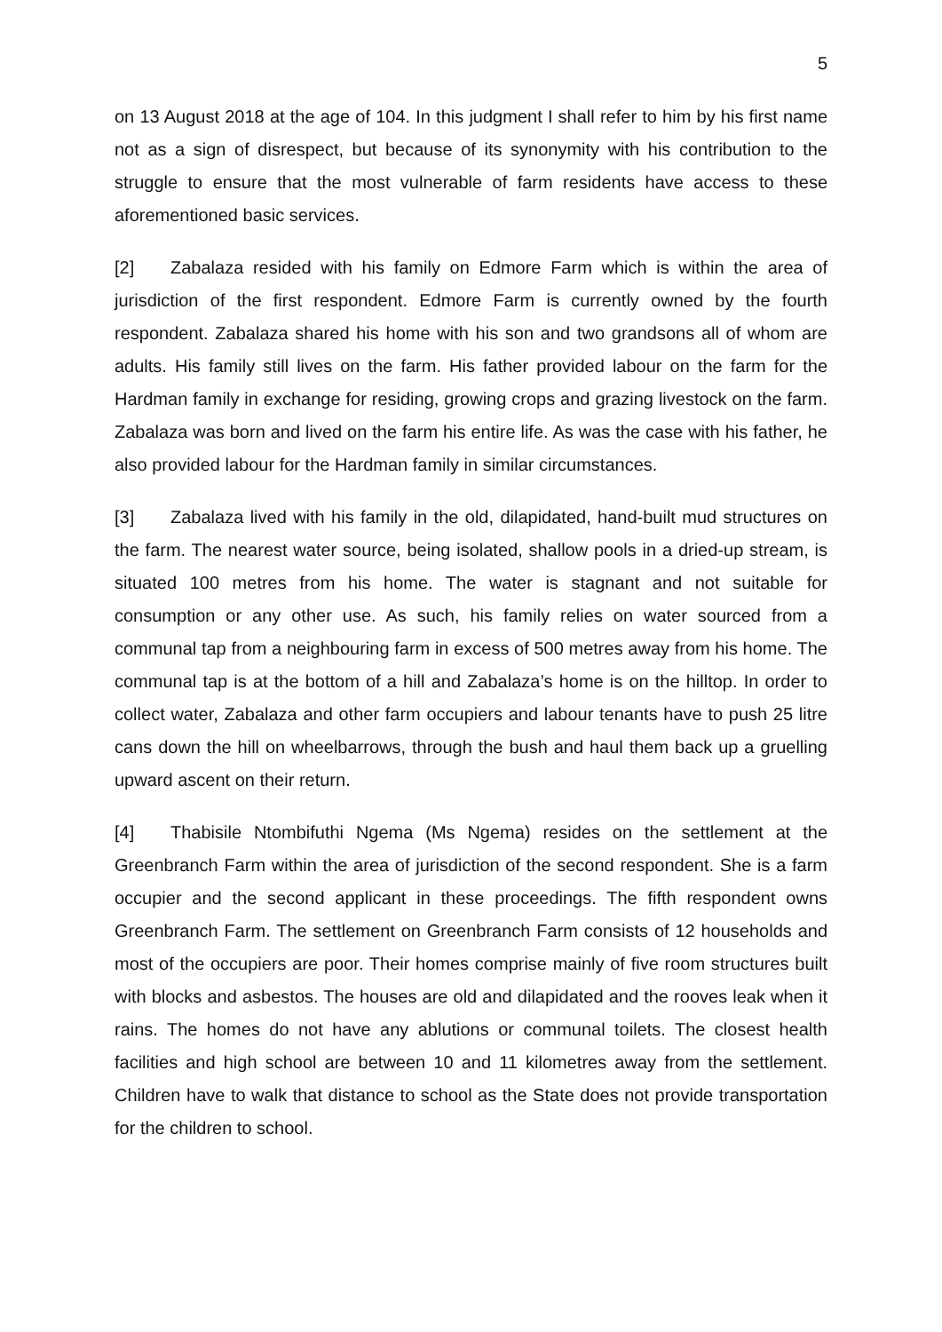5
on 13 August 2018 at the age of 104. In this judgment I shall refer to him by his first name not as a sign of disrespect, but because of its synonymity with his contribution to the struggle to ensure that the most vulnerable of farm residents have access to these aforementioned basic services.
[2] Zabalaza resided with his family on Edmore Farm which is within the area of jurisdiction of the first respondent. Edmore Farm is currently owned by the fourth respondent. Zabalaza shared his home with his son and two grandsons all of whom are adults. His family still lives on the farm. His father provided labour on the farm for the Hardman family in exchange for residing, growing crops and grazing livestock on the farm. Zabalaza was born and lived on the farm his entire life. As was the case with his father, he also provided labour for the Hardman family in similar circumstances.
[3] Zabalaza lived with his family in the old, dilapidated, hand-built mud structures on the farm. The nearest water source, being isolated, shallow pools in a dried-up stream, is situated 100 metres from his home. The water is stagnant and not suitable for consumption or any other use. As such, his family relies on water sourced from a communal tap from a neighbouring farm in excess of 500 metres away from his home. The communal tap is at the bottom of a hill and Zabalaza’s home is on the hilltop. In order to collect water, Zabalaza and other farm occupiers and labour tenants have to push 25 litre cans down the hill on wheelbarrows, through the bush and haul them back up a gruelling upward ascent on their return.
[4] Thabisile Ntombifuthi Ngema (Ms Ngema) resides on the settlement at the Greenbranch Farm within the area of jurisdiction of the second respondent. She is a farm occupier and the second applicant in these proceedings. The fifth respondent owns Greenbranch Farm. The settlement on Greenbranch Farm consists of 12 households and most of the occupiers are poor. Their homes comprise mainly of five room structures built with blocks and asbestos. The houses are old and dilapidated and the rooves leak when it rains. The homes do not have any ablutions or communal toilets. The closest health facilities and high school are between 10 and 11 kilometres away from the settlement. Children have to walk that distance to school as the State does not provide transportation for the children to school.